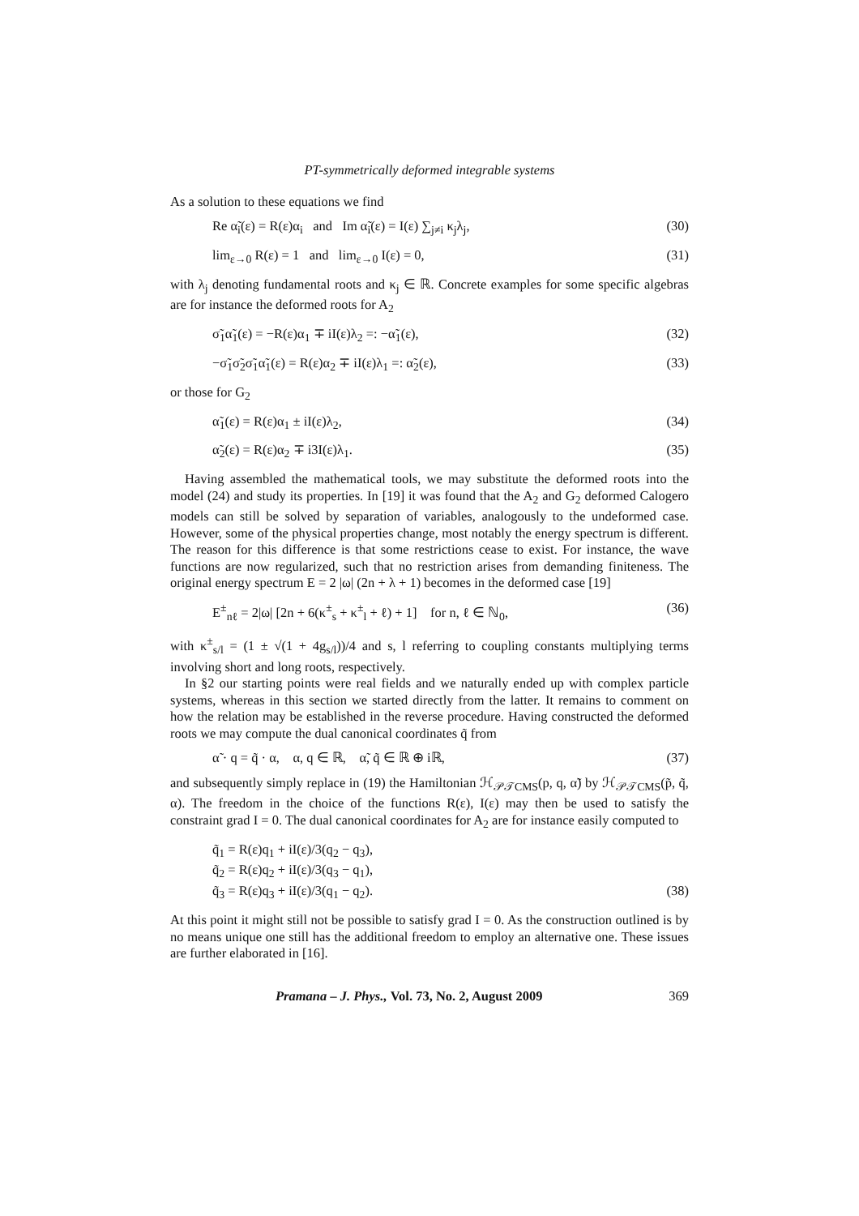PT-symmetrically deformed integrable systems
As a solution to these equations we find
Re α̃<sub>i</sub>(ε) = R(ε)α<sub>i</sub> and Im α̃<sub>i</sub>(ε) = I(ε) ∑<sub>j≠i</sub> κ<sub>j</sub>λ<sub>j</sub>, (30)
lim<sub>ε→0</sub> R(ε) = 1 and lim<sub>ε→0</sub> I(ε) = 0, (31)
with λ<sub>j</sub> denoting fundamental roots and κ<sub>j</sub> ∈ ℝ. Concrete examples for some specific algebras are for instance the deformed roots for A<sub>2</sub>
σ̃<sub>1</sub>α̃<sub>1</sub>(ε) = −R(ε)α<sub>1</sub> ∓ iI(ε)λ<sub>2</sub> =: −α̃<sub>1</sub>(ε), (32)
−σ̃<sub>1</sub>σ̃<sub>2</sub>σ̃<sub>1</sub>α̃<sub>1</sub>(ε) = R(ε)α<sub>2</sub> ∓ iI(ε)λ<sub>1</sub> =: α̃<sub>2</sub>(ε), (33)
or those for G<sub>2</sub>
α̃<sub>1</sub>(ε) = R(ε)α<sub>1</sub> ± iI(ε)λ<sub>2</sub>, (34)
α̃<sub>2</sub>(ε) = R(ε)α<sub>2</sub> ∓ i3I(ε)λ<sub>1</sub>. (35)
Having assembled the mathematical tools, we may substitute the deformed roots into the model (24) and study its properties. In [19] it was found that the A<sub>2</sub> and G<sub>2</sub> deformed Calogero models can still be solved by separation of variables, analogously to the undeformed case. However, some of the physical properties change, most notably the energy spectrum is different. The reason for this difference is that some restrictions cease to exist. For instance, the wave functions are now regularized, such that no restriction arises from demanding finiteness. The original energy spectrum E = 2 |ω| (2n + λ + 1) becomes in the deformed case [19]
E<sup>±</sup><sub>nℓ</sub> = 2|ω| [2n + 6(κ<sup>±</sup><sub>s</sub> + κ<sup>±</sup><sub>l</sub> + ℓ) + 1] for n, ℓ ∈ ℕ<sub>0</sub>, (36)
with κ<sup>±</sup><sub>s/l</sub> = (1 ± √(1 + 4g<sub>s/l</sub>))/4 and s, l referring to coupling constants multiplying terms involving short and long roots, respectively.
In §2 our starting points were real fields and we naturally ended up with complex particle systems, whereas in this section we started directly from the latter. It remains to comment on how the relation may be established in the reverse procedure. Having constructed the deformed roots we may compute the dual canonical coordinates q̃ from
α̃ · q = q̃ · α, α, q ∈ ℝ, α̃, q̃ ∈ ℝ ⊕ iℝ, (37)
and subsequently simply replace in (19) the Hamiltonian ℋ<sub>𝒫𝒯CMS</sub>(p, q, α̃) by ℋ<sub>𝒫𝒯CMS</sub>(p̃, q̃, α). The freedom in the choice of the functions R(ε), I(ε) may then be used to satisfy the constraint grad I = 0. The dual canonical coordinates for A<sub>2</sub> are for instance easily computed to
q̃<sub>1</sub> = R(ε)q<sub>1</sub> + iI(ε)/3(q<sub>2</sub> − q<sub>3</sub>),
q̃<sub>2</sub> = R(ε)q<sub>2</sub> + iI(ε)/3(q<sub>3</sub> − q<sub>1</sub>),
q̃<sub>3</sub> = R(ε)q<sub>3</sub> + iI(ε)/3(q<sub>1</sub> − q<sub>2</sub>). (38)
At this point it might still not be possible to satisfy grad I = 0. As the construction outlined is by no means unique one still has the additional freedom to employ an alternative one. These issues are further elaborated in [16].
Pramana – J. Phys., Vol. 73, No. 2, August 2009 369